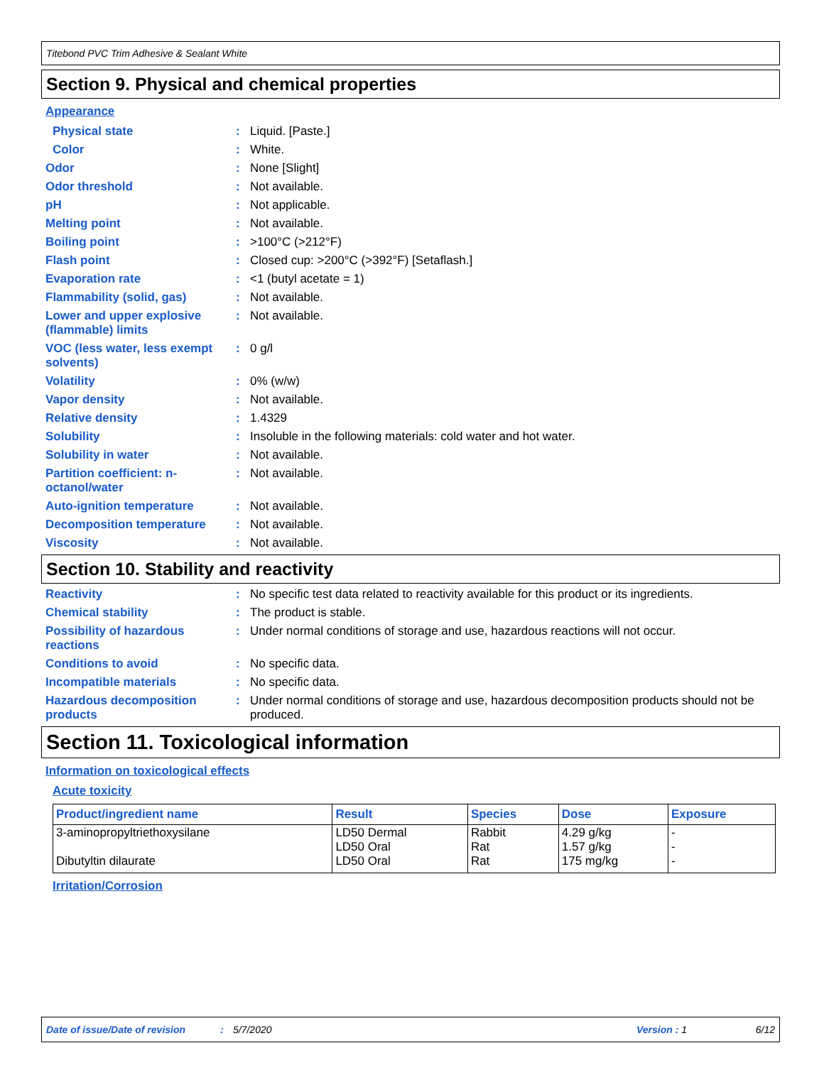Titebond PVC Trim Adhesive & Sealant White
Section 9. Physical and chemical properties
Appearance
Physical state : Liquid. [Paste.]
Color : White.
Odor : None [Slight]
Odor threshold : Not available.
pH : Not applicable.
Melting point : Not available.
Boiling point : >100°C (>212°F)
Flash point : Closed cup: >200°C (>392°F) [Setaflash.]
Evaporation rate : <1 (butyl acetate = 1)
Flammability (solid, gas) : Not available.
Lower and upper explosive (flammable) limits
: Not available.
VOC (less water, less exempt solvents)
: 0 g/l
Volatility : 0% (w/w)
Vapor density : Not available.
Relative density : 1.4329
Solubility : Insoluble in the following materials: cold water and hot water.
Solubility in water : Not available.
Partition coefficient: n-octanol/water
: Not available.
Auto-ignition temperature : Not available.
Decomposition temperature : Not available.
Viscosity : Not available.
Section 10. Stability and reactivity
Reactivity : No specific test data related to reactivity available for this product or its ingredients.
Chemical stability : The product is stable.
Possibility of hazardous reactions
: Under normal conditions of storage and use, hazardous reactions will not occur.
Conditions to avoid : No specific data.
Incompatible materials : No specific data.
Hazardous decomposition products
: Under normal conditions of storage and use, hazardous decomposition products should not be produced.
Section 11. Toxicological information
Information on toxicological effects
Acute toxicity
| Product/ingredient name | Result | Species | Dose | Exposure |
| --- | --- | --- | --- | --- |
| 3-aminopropyltriethoxysilane Dibutyltin dilaurate | LD50 Dermal LD50 Oral LD50 Oral | Rabbit Rat Rat | 4.29 g/kg 1.57 g/kg 175 mg/kg | - - - |
Irritation/Corrosion
Date of issue/Date of revision: 5/7/2020 Version : 1 6/12